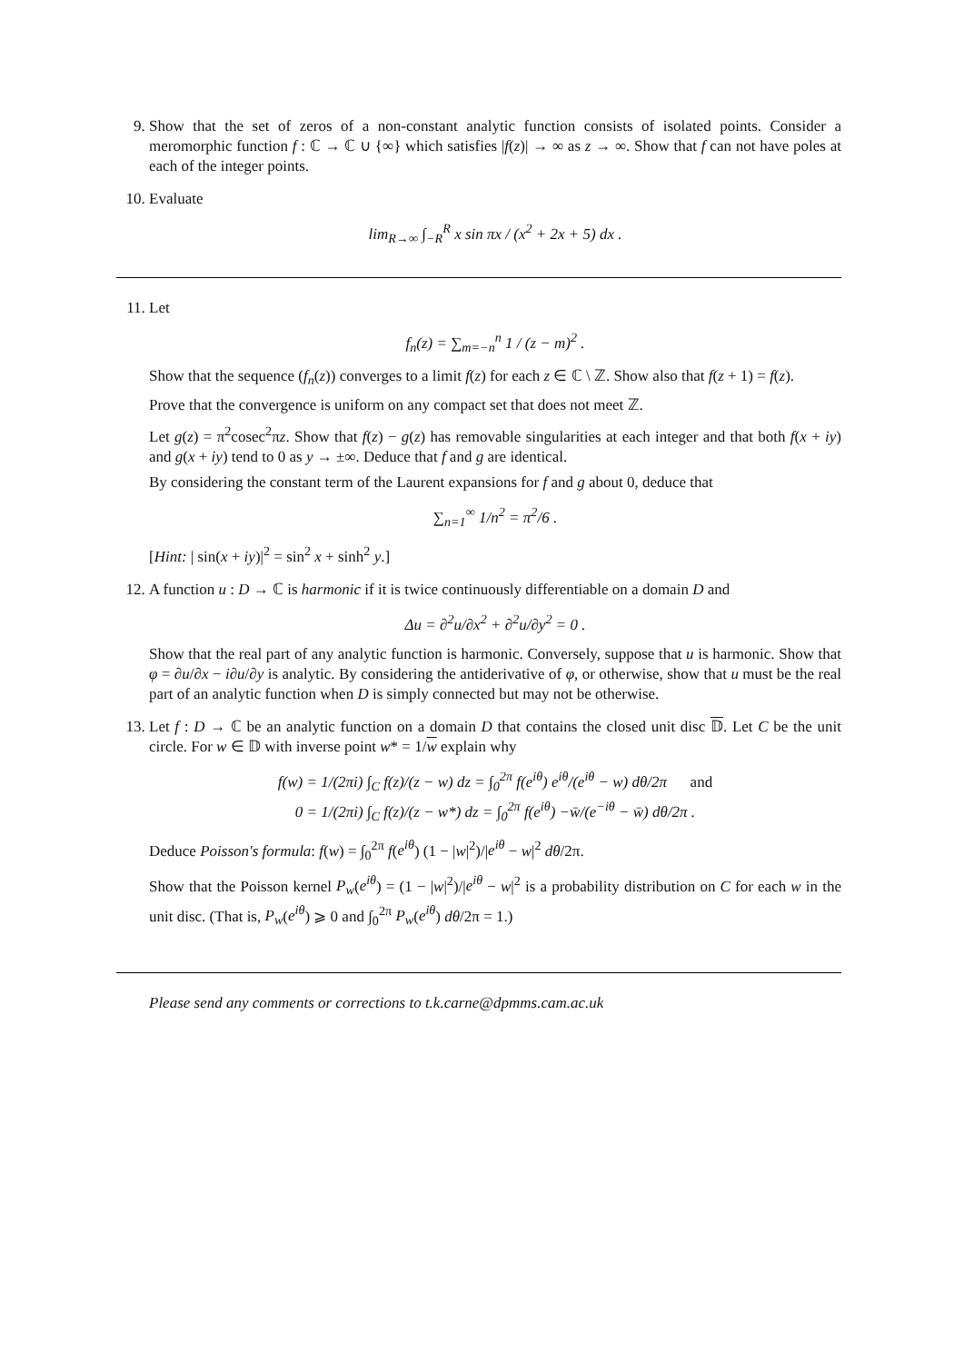9. Show that the set of zeros of a non-constant analytic function consists of isolated points. Consider a meromorphic function f : ℂ → ℂ ∪ {∞} which satisfies |f(z)| → ∞ as z → ∞. Show that f can not have poles at each of the integer points.
10. Evaluate
lim<sub>R→∞</sub> ∫<sub>−R</sub><sup>R</sup> x sin πx / (x<sup>2</sup> + 2x + 5) dx .
11. Let
f<sub>n</sub>(z) = ∑<sub>m=−n</sub><sup>n</sup> 1 / (z − m)<sup>2</sup> .
Show that the sequence (f<sub>n</sub>(z)) converges to a limit f(z) for each z ∈ ℂ \ ℤ. Show also that f(z + 1) = f(z).
Prove that the convergence is uniform on any compact set that does not meet ℤ.
Let g(z) = π<sup>2</sup>cosec<sup>2</sup>πz. Show that f(z) − g(z) has removable singularities at each integer and that both f(x + iy) and g(x + iy) tend to 0 as y → ±∞. Deduce that f and g are identical.
By considering the constant term of the Laurent expansions for f and g about 0, deduce that
∑<sub>n=1</sub><sup>∞</sup> 1/n<sup>2</sup> = π<sup>2</sup>/6 .
[Hint: | sin(x + iy)|<sup>2</sup> = sin<sup>2</sup> x + sinh<sup>2</sup> y.]
12. A function u : D → ℂ is harmonic if it is twice continuously differentiable on a domain D and
Δu = ∂<sup>2</sup>u/∂x<sup>2</sup> + ∂<sup>2</sup>u/∂y<sup>2</sup> = 0 .
Show that the real part of any analytic function is harmonic. Conversely, suppose that u is harmonic. Show that φ = ∂u/∂x − i∂u/∂y is analytic. By considering the antiderivative of φ, or otherwise, show that u must be the real part of an analytic function when D is simply connected but may not be otherwise.
13. Let f : D → ℂ be an analytic function on a domain D that contains the closed unit disc 𝔻. Let C be the unit circle. For w ∈ 𝔻 with inverse point w* = 1/w explain why
f(w) = 1/(2πi) ∫<sub>C</sub> f(z)/(z − w) dz = ∫<sub>0</sub><sup>2π</sup> f(e<sup>iθ</sup>) e<sup>iθ</sup>/(e<sup>iθ</sup> − w) dθ/2π and
0 = 1/(2πi) ∫<sub>C</sub> f(z)/(z − w*) dz = ∫<sub>0</sub><sup>2π</sup> f(e<sup>iθ</sup>) −w̄/(e<sup>−iθ</sup> − w̄) dθ/2π .
Deduce Poisson's formula: f(w) = ∫<sub>0</sub><sup>2π</sup> f(e<sup>iθ</sup>) (1 − |w|<sup>2</sup>)/|e<sup>iθ</sup> − w|<sup>2</sup> dθ/2π.
Show that the Poisson kernel P<sub>w</sub>(e<sup>iθ</sup>) = (1 − |w|<sup>2</sup>)/|e<sup>iθ</sup> − w|<sup>2</sup> is a probability distribution on C for each w in the unit disc. (That is, P<sub>w</sub>(e<sup>iθ</sup>) ⩾ 0 and ∫<sub>0</sub><sup>2π</sup> P<sub>w</sub>(e<sup>iθ</sup>) dθ/2π = 1.)
Please send any comments or corrections to t.k.carne@dpmms.cam.ac.uk